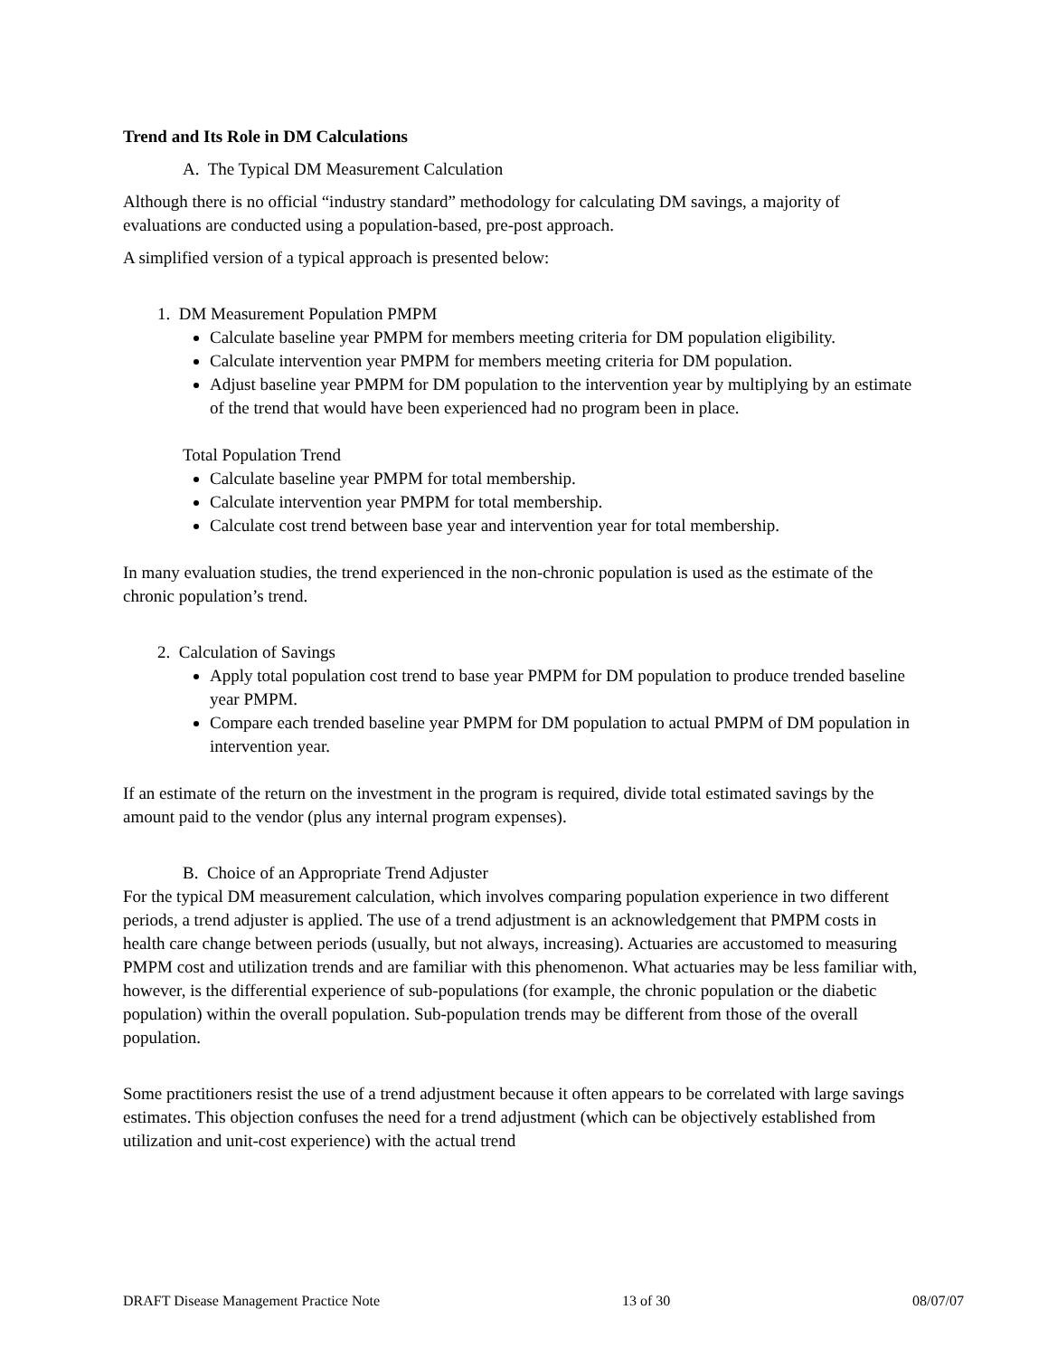Trend and Its Role in DM Calculations
A. The Typical DM Measurement Calculation
Although there is no official “industry standard” methodology for calculating DM savings, a majority of evaluations are conducted using a population-based, pre-post approach.
A simplified version of a typical approach is presented below:
1. DM Measurement Population PMPM
Calculate baseline year PMPM for members meeting criteria for DM population eligibility.
Calculate intervention year PMPM for members meeting criteria for DM population.
Adjust baseline year PMPM for DM population to the intervention year by multiplying by an estimate of the trend that would have been experienced had no program been in place.
Total Population Trend
Calculate baseline year PMPM for total membership.
Calculate intervention year PMPM for total membership.
Calculate cost trend between base year and intervention year for total membership.
In many evaluation studies, the trend experienced in the non-chronic population is used as the estimate of the chronic population’s trend.
2. Calculation of Savings
Apply total population cost trend to base year PMPM for DM population to produce trended baseline year PMPM.
Compare each trended baseline year PMPM for DM population to actual PMPM of DM population in intervention year.
If an estimate of the return on the investment in the program is required, divide total estimated savings by the amount paid to the vendor (plus any internal program expenses).
B. Choice of an Appropriate Trend Adjuster
For the typical DM measurement calculation, which involves comparing population experience in two different periods, a trend adjuster is applied. The use of a trend adjustment is an acknowledgement that PMPM costs in health care change between periods (usually, but not always, increasing). Actuaries are accustomed to measuring PMPM cost and utilization trends and are familiar with this phenomenon. What actuaries may be less familiar with, however, is the differential experience of sub-populations (for example, the chronic population or the diabetic population) within the overall population. Sub-population trends may be different from those of the overall population.
Some practitioners resist the use of a trend adjustment because it often appears to be correlated with large savings estimates. This objection confuses the need for a trend adjustment (which can be objectively established from utilization and unit-cost experience) with the actual trend
DRAFT Disease Management Practice Note 13 of 30 08/07/07